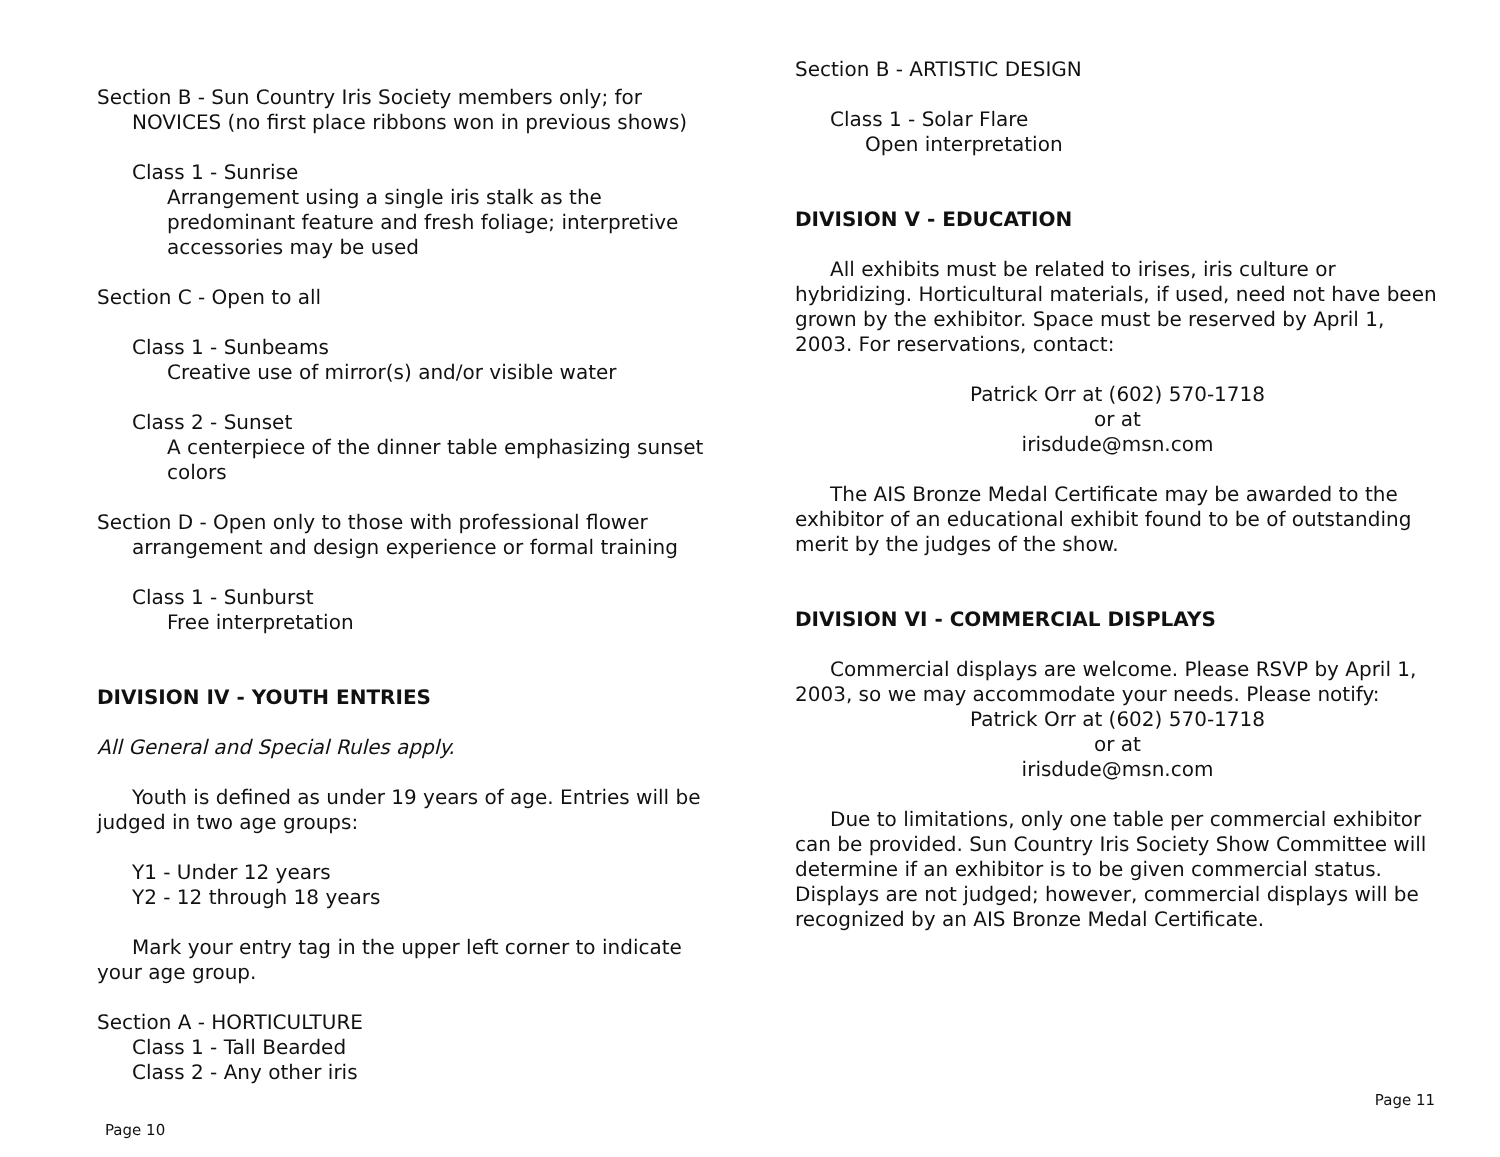Section B - Sun Country Iris Society members only; for NOVICES (no first place ribbons won in previous shows)
Class 1 - Sunrise
Arrangement using a single iris stalk as the predominant feature and fresh foliage; interpretive accessories may be used
Section C - Open to all
Class 1 - Sunbeams
Creative use of mirror(s) and/or visible water
Class 2 - Sunset
A centerpiece of the dinner table emphasizing sunset colors
Section D - Open only to those with professional flower arrangement and design experience or formal training
Class 1 - Sunburst
Free interpretation
DIVISION IV - YOUTH ENTRIES
All General and Special Rules apply.
Youth is defined as under 19 years of age. Entries will be judged in two age groups:
Y1 - Under 12 years
Y2 - 12 through 18 years
Mark your entry tag in the upper left corner to indicate your age group.
Section A - HORTICULTURE
Class 1 - Tall Bearded
Class 2 - Any other iris
Page 10
Section B - ARTISTIC DESIGN
Class 1 - Solar Flare
Open interpretation
DIVISION V - EDUCATION
All exhibits must be related to irises, iris culture or hybridizing. Horticultural materials, if used, need not have been grown by the exhibitor. Space must be reserved by April 1, 2003. For reservations, contact:
Patrick Orr at (602) 570-1718
or at
irisdude@msn.com
The AIS Bronze Medal Certificate may be awarded to the exhibitor of an educational exhibit found to be of outstanding merit by the judges of the show.
DIVISION VI - COMMERCIAL DISPLAYS
Commercial displays are welcome. Please RSVP by April 1, 2003, so we may accommodate your needs. Please notify:
Patrick Orr at (602) 570-1718
or at
irisdude@msn.com
Due to limitations, only one table per commercial exhibitor can be provided. Sun Country Iris Society Show Committee will determine if an exhibitor is to be given commercial status. Displays are not judged; however, commercial displays will be recognized by an AIS Bronze Medal Certificate.
Page 11